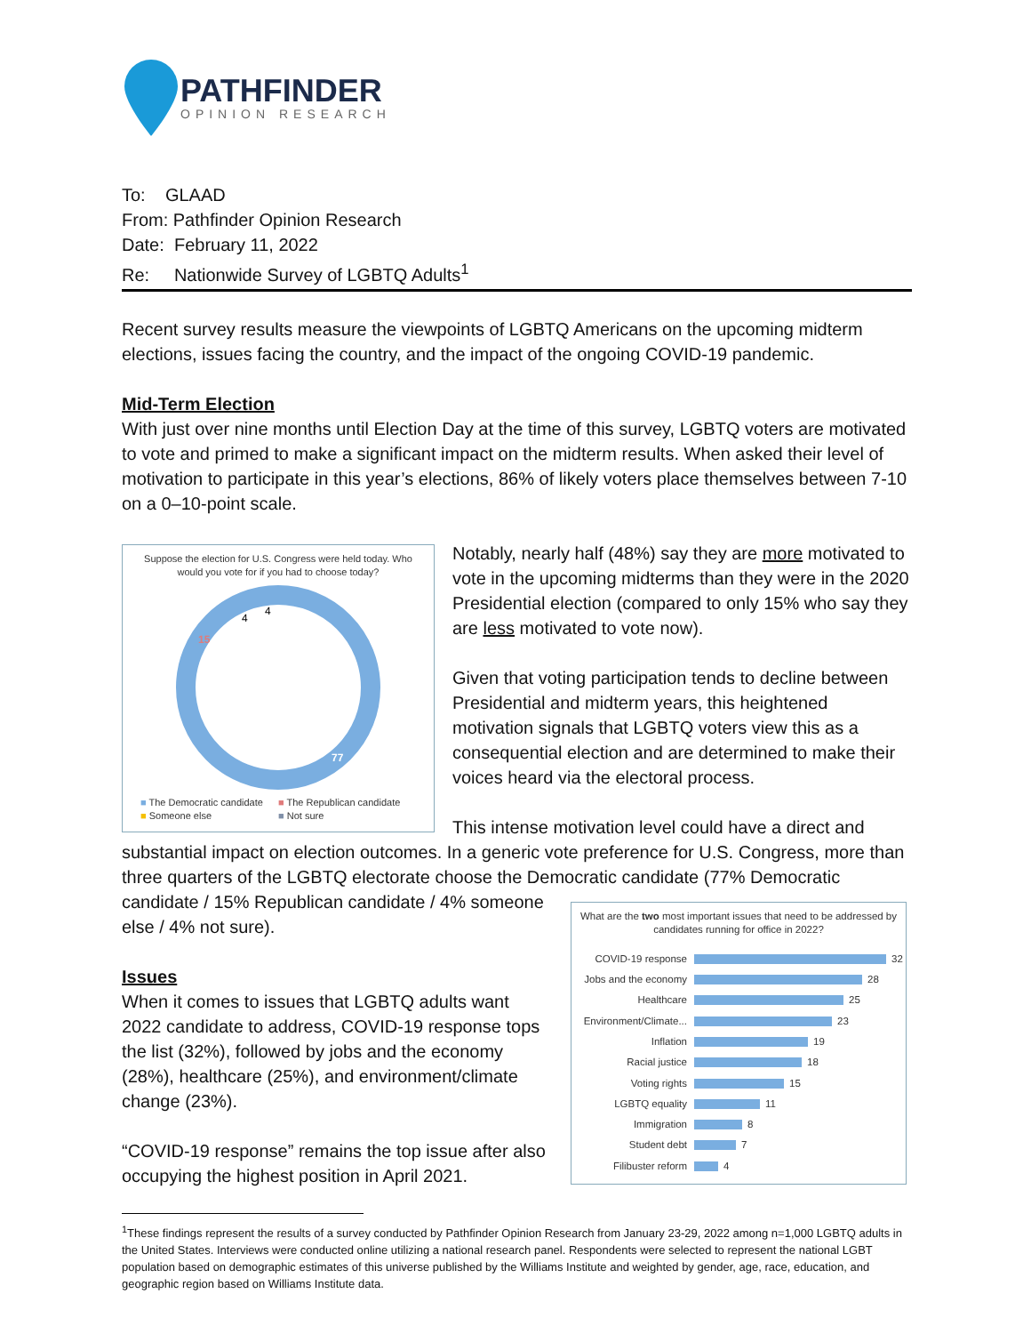PATHFINDER
OPINION RESEARCH
To: GLAAD
From: Pathfinder Opinion Research
Date: February 11, 2022
Re: Nationwide Survey of LGBTQ Adults<sup>1</sup>
Recent survey results measure the viewpoints of LGBTQ Americans on the upcoming midterm elections, issues facing the country, and the impact of the ongoing COVID-19 pandemic.
Mid-Term Election
With just over nine months until Election Day at the time of this survey, LGBTQ voters are motivated to vote and primed to make a significant impact on the midterm results. When asked their level of motivation to participate in this year’s elections, 86% of likely voters place themselves between 7-10 on a 0–10-point scale.
Suppose the election for U.S. Congress were held today. Who would you vote for if you had to choose today?
77
15
4
4
■ The Democratic candidate ■ The Republican candidate ■ Someone else ■ Not sure
Notably, nearly half (48%) say they are more motivated to vote in the upcoming midterms than they were in the 2020 Presidential election (compared to only 15% who say they are less motivated to vote now).
Given that voting participation tends to decline between Presidential and midterm years, this heightened motivation signals that LGBTQ voters view this as a consequential election and are determined to make their voices heard via the electoral process.
This intense motivation level could have a direct and substantial impact on election outcomes. In a generic vote preference for U.S. Congress, more than three quarters of the LGBTQ electorate choose the Democratic candidate (77%
What are the two most important issues that need to be addressed by candidates running for office in 2022?
COVID-19 response 32
Jobs and the economy 28
Healthcare 25
Environment/Climate... 23
Inflation 19
Racial justice 18
Voting rights 15
LGBTQ equality 11
Immigration 8
Student debt 7
Filibuster reform 4
Democratic candidate / 15% Republican candidate / 4% someone else / 4% not sure).
Issues
When it comes to issues that LGBTQ adults want 2022 candidate to address, COVID-19 response tops the list (32%), followed by jobs and the economy (28%), healthcare (25%), and environment/climate change (23%).
“COVID-19 response” remains the top issue after also occupying the highest position in April 2021.
<sup>1</sup> These findings represent the results of a survey conducted by Pathfinder Opinion Research from January 23-29, 2022 among n=1,000 LGBTQ adults in the United States. Interviews were conducted online utilizing a national research panel. Respondents were selected to represent the national LGBT population based on demographic estimates of this universe published by the Williams Institute and weighted by gender, age, race, education, and geographic region based on Williams Institute data.